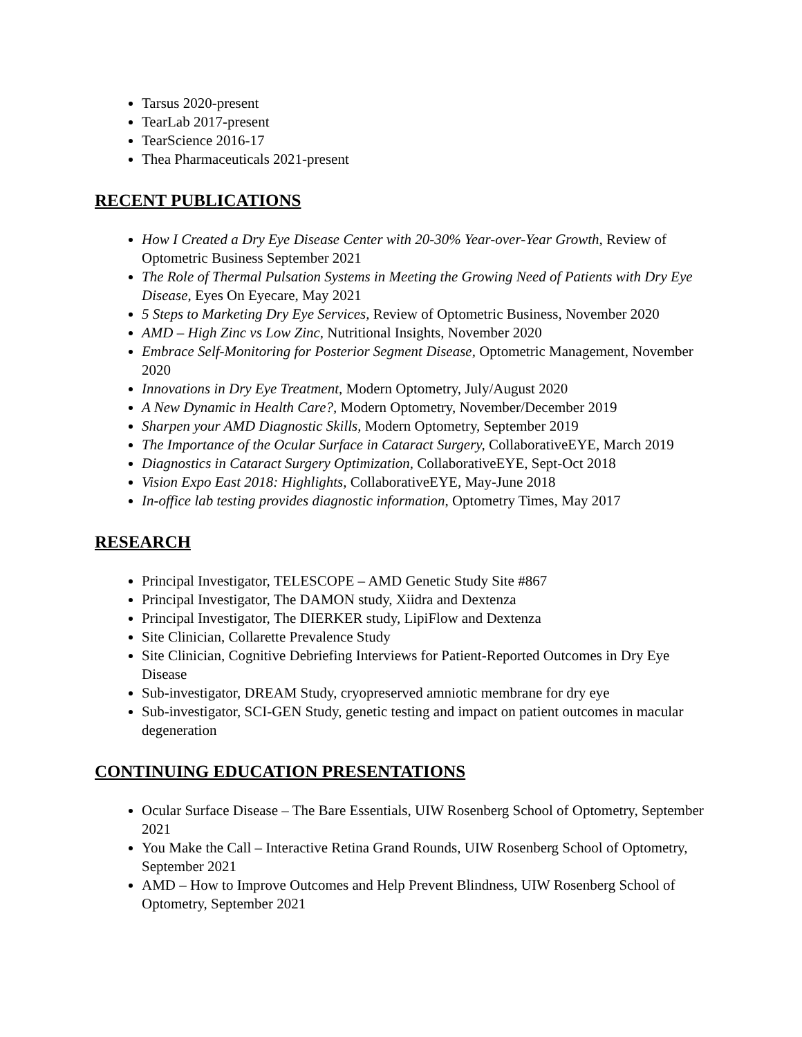Tarsus 2020-present
TearLab 2017-present
TearScience 2016-17
Thea Pharmaceuticals 2021-present
RECENT PUBLICATIONS
How I Created a Dry Eye Disease Center with 20-30% Year-over-Year Growth, Review of Optometric Business September 2021
The Role of Thermal Pulsation Systems in Meeting the Growing Need of Patients with Dry Eye Disease, Eyes On Eyecare, May 2021
5 Steps to Marketing Dry Eye Services, Review of Optometric Business, November 2020
AMD – High Zinc vs Low Zinc, Nutritional Insights, November 2020
Embrace Self-Monitoring for Posterior Segment Disease, Optometric Management, November 2020
Innovations in Dry Eye Treatment, Modern Optometry, July/August 2020
A New Dynamic in Health Care?, Modern Optometry, November/December 2019
Sharpen your AMD Diagnostic Skills, Modern Optometry, September 2019
The Importance of the Ocular Surface in Cataract Surgery, CollaborativeEYE, March 2019
Diagnostics in Cataract Surgery Optimization, CollaborativeEYE, Sept-Oct 2018
Vision Expo East 2018: Highlights, CollaborativeEYE, May-June 2018
In-office lab testing provides diagnostic information, Optometry Times, May 2017
RESEARCH
Principal Investigator, TELESCOPE – AMD Genetic Study Site #867
Principal Investigator, The DAMON study, Xiidra and Dextenza
Principal Investigator, The DIERKER study, LipiFlow and Dextenza
Site Clinician, Collarette Prevalence Study
Site Clinician, Cognitive Debriefing Interviews for Patient-Reported Outcomes in Dry Eye Disease
Sub-investigator, DREAM Study, cryopreserved amniotic membrane for dry eye
Sub-investigator, SCI-GEN Study, genetic testing and impact on patient outcomes in macular degeneration
CONTINUING EDUCATION PRESENTATIONS
Ocular Surface Disease – The Bare Essentials, UIW Rosenberg School of Optometry, September 2021
You Make the Call – Interactive Retina Grand Rounds, UIW Rosenberg School of Optometry, September 2021
AMD – How to Improve Outcomes and Help Prevent Blindness, UIW Rosenberg School of Optometry, September 2021